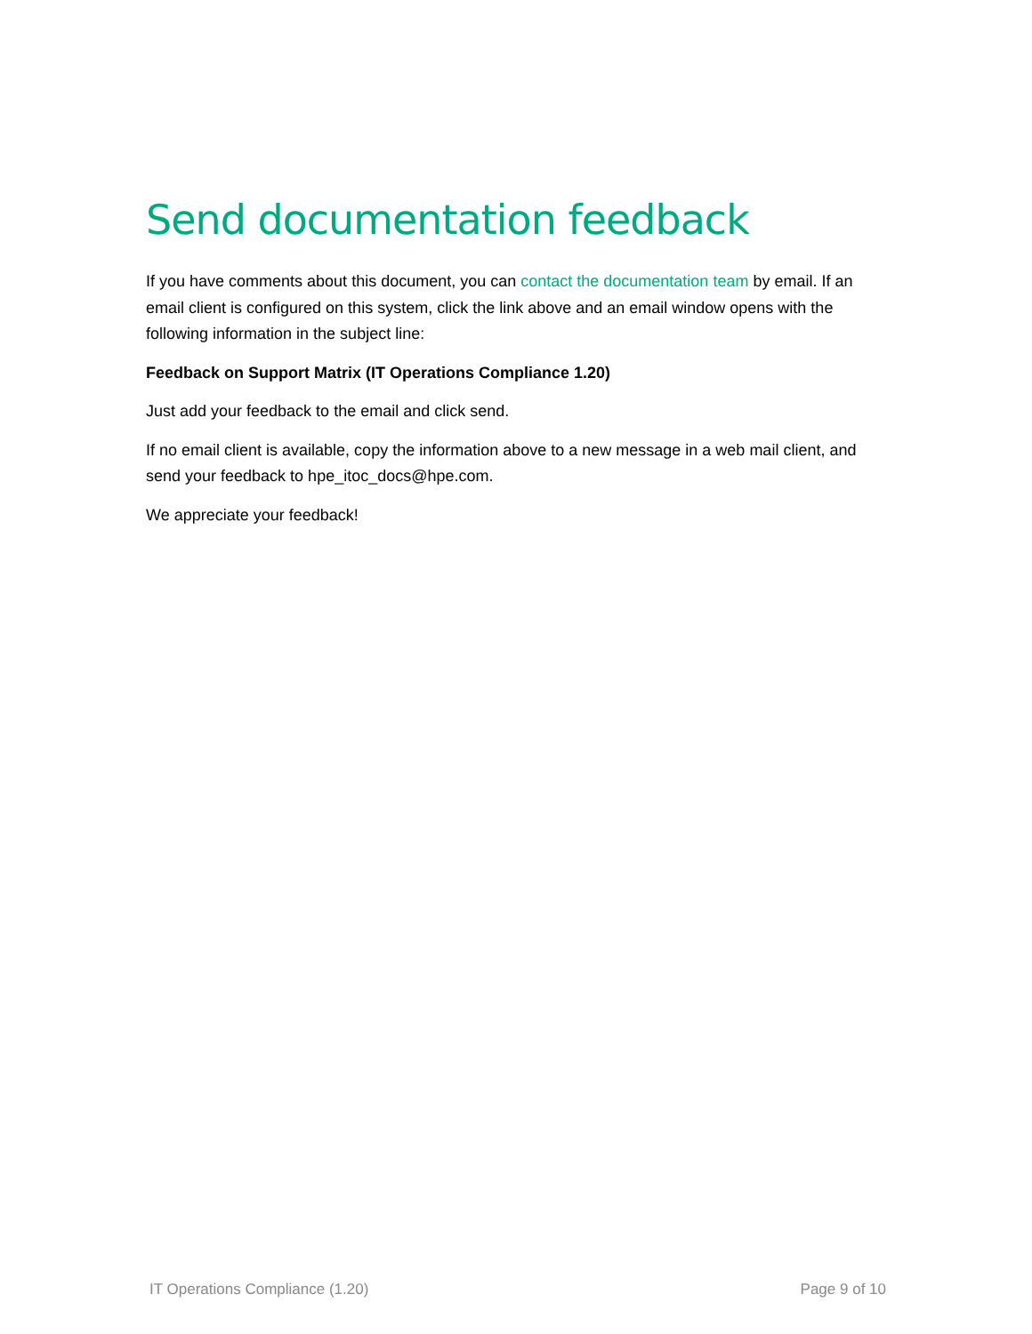Send documentation feedback
If you have comments about this document, you can contact the documentation team by email. If an email client is configured on this system, click the link above and an email window opens with the following information in the subject line:
Feedback on Support Matrix (IT Operations Compliance 1.20)
Just add your feedback to the email and click send.
If no email client is available, copy the information above to a new message in a web mail client, and send your feedback to hpe_itoc_docs@hpe.com.
We appreciate your feedback!
IT Operations Compliance (1.20) Page 9 of 10